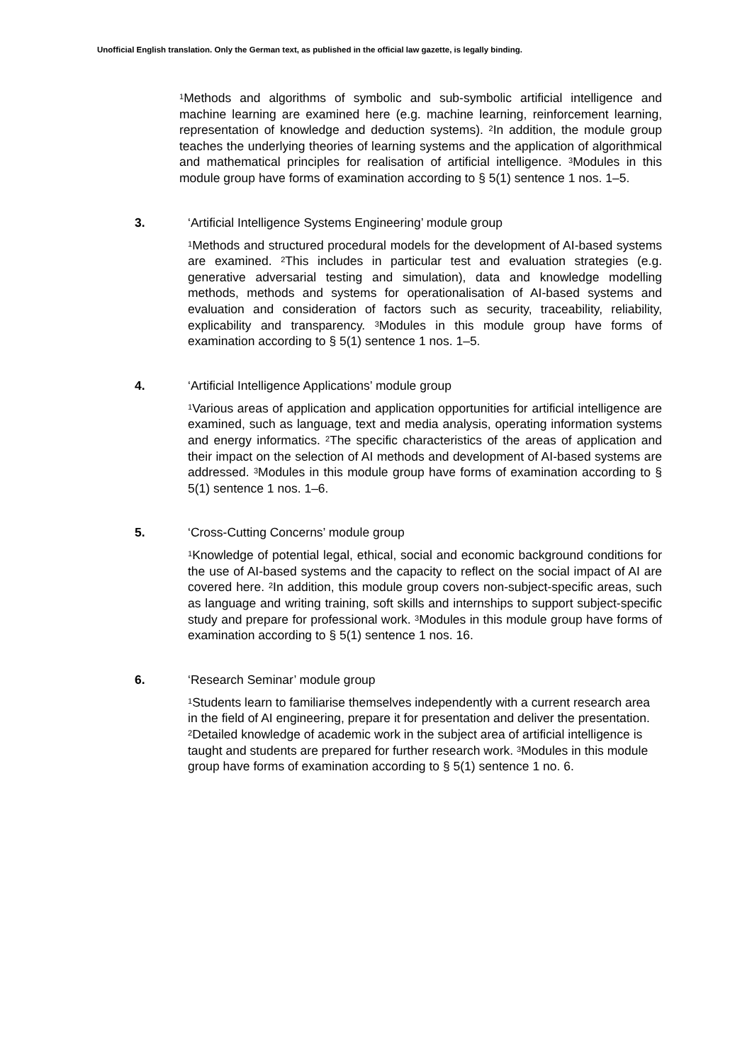Unofficial English translation. Only the German text, as published in the official law gazette, is legally binding.
<sup>1</sup> Methods and algorithms of symbolic and sub-symbolic artificial intelligence and machine learning are examined here (e.g. machine learning, reinforcement learning, representation of knowledge and deduction systems). <sup>2</sup>In addition, the module group teaches the underlying theories of learning systems and the application of algorithmical and mathematical principles for realisation of artificial intelligence. <sup>3</sup>Modules in this module group have forms of examination according to § 5(1) sentence 1 nos. 1–5.
3. ‘Artificial Intelligence Systems Engineering’ module group
<sup>1</sup> Methods and structured procedural models for the development of AI-based systems are examined. <sup>2</sup>This includes in particular test and evaluation strategies (e.g. generative adversarial testing and simulation), data and knowledge modelling methods, methods and systems for operationalisation of AI-based systems and evaluation and consideration of factors such as security, traceability, reliability, explicability and transparency. <sup>3</sup>Modules in this module group have forms of examination according to § 5(1) sentence 1 nos. 1–5.
4. ‘Artificial Intelligence Applications’ module group
<sup>1</sup> Various areas of application and application opportunities for artificial intelligence are examined, such as language, text and media analysis, operating information systems and energy informatics. <sup>2</sup>The specific characteristics of the areas of application and their impact on the selection of AI methods and development of AI-based systems are addressed. <sup>3</sup>Modules in this module group have forms of examination according to § 5(1) sentence 1 nos. 1–6.
5. ‘Cross-Cutting Concerns’ module group
<sup>1</sup> Knowledge of potential legal, ethical, social and economic background conditions for the use of AI-based systems and the capacity to reflect on the social impact of AI are covered here. <sup>2</sup>In addition, this module group covers non-subject-specific areas, such as language and writing training, soft skills and internships to support subject-specific study and prepare for professional work. <sup>3</sup>Modules in this module group have forms of examination according to § 5(1) sentence 1 nos. 16.
6. ‘Research Seminar’ module group
<sup>1</sup> Students learn to familiarise themselves independently with a current research area in the field of AI engineering, prepare it for presentation and deliver the presentation. <sup>2</sup>Detailed knowledge of academic work in the subject area of artificial intelligence is taught and students are prepared for further research work. <sup>3</sup>Modules in this module group have forms of examination according to § 5(1) sentence 1 no. 6.